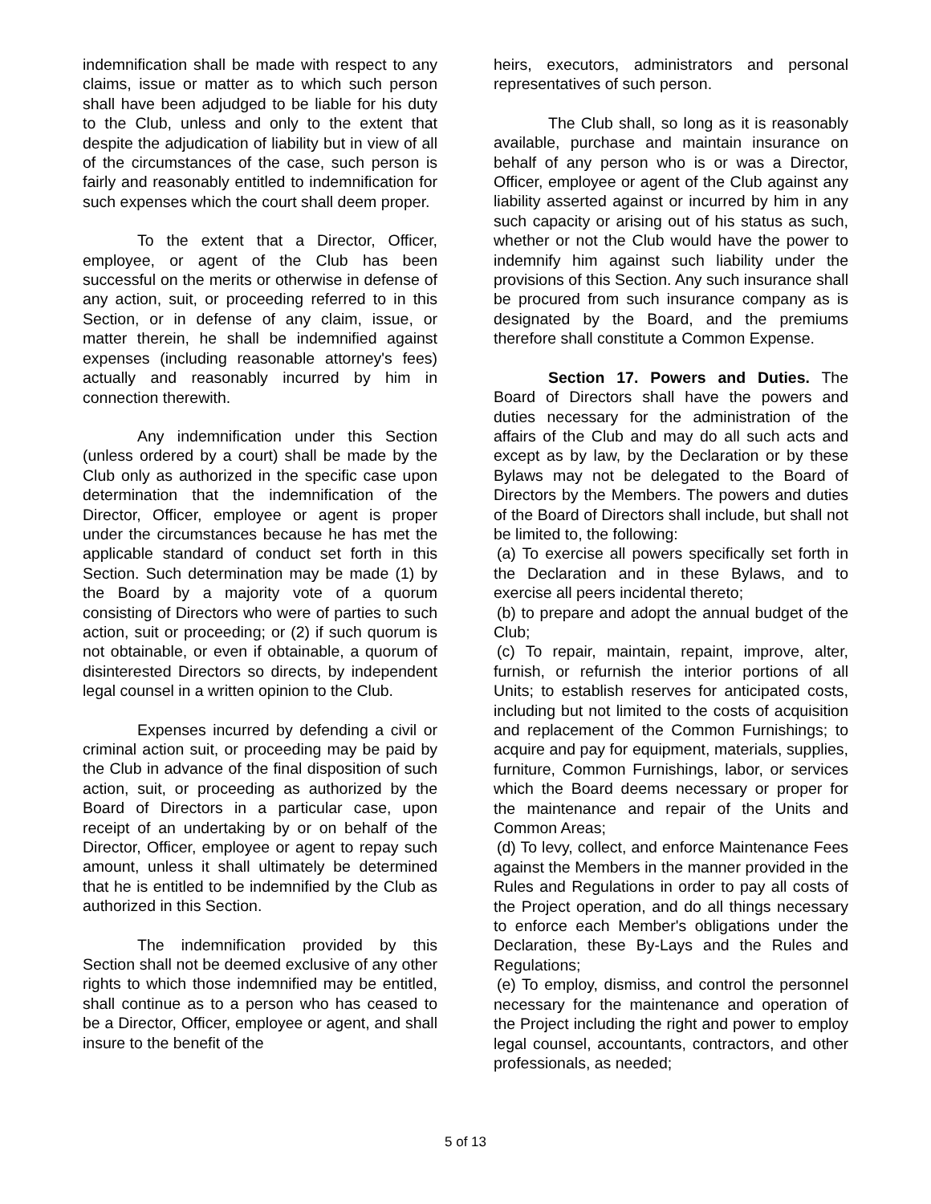indemnification shall be made with respect to any claims, issue or matter as to which such person shall have been adjudged to be liable for his duty to the Club, unless and only to the extent that despite the adjudication of liability but in view of all of the circumstances of the case, such person is fairly and reasonably entitled to indemnification for such expenses which the court shall deem proper.
To the extent that a Director, Officer, employee, or agent of the Club has been successful on the merits or otherwise in defense of any action, suit, or proceeding referred to in this Section, or in defense of any claim, issue, or matter therein, he shall be indemnified against expenses (including reasonable attorney's fees) actually and reasonably incurred by him in connection therewith.
Any indemnification under this Section (unless ordered by a court) shall be made by the Club only as authorized in the specific case upon determination that the indemnification of the Director, Officer, employee or agent is proper under the circumstances because he has met the applicable standard of conduct set forth in this Section. Such determination may be made (1) by the Board by a majority vote of a quorum consisting of Directors who were of parties to such action, suit or proceeding; or (2) if such quorum is not obtainable, or even if obtainable, a quorum of disinterested Directors so directs, by independent legal counsel in a written opinion to the Club.
Expenses incurred by defending a civil or criminal action suit, or proceeding may be paid by the Club in advance of the final disposition of such action, suit, or proceeding as authorized by the Board of Directors in a particular case, upon receipt of an undertaking by or on behalf of the Director, Officer, employee or agent to repay such amount, unless it shall ultimately be determined that he is entitled to be indemnified by the Club as authorized in this Section.
The indemnification provided by this Section shall not be deemed exclusive of any other rights to which those indemnified may be entitled, shall continue as to a person who has ceased to be a Director, Officer, employee or agent, and shall insure to the benefit of the
heirs, executors, administrators and personal representatives of such person.
The Club shall, so long as it is reasonably available, purchase and maintain insurance on behalf of any person who is or was a Director, Officer, employee or agent of the Club against any liability asserted against or incurred by him in any such capacity or arising out of his status as such, whether or not the Club would have the power to indemnify him against such liability under the provisions of this Section. Any such insurance shall be procured from such insurance company as is designated by the Board, and the premiums therefore shall constitute a Common Expense.
Section 17. Powers and Duties. The Board of Directors shall have the powers and duties necessary for the administration of the affairs of the Club and may do all such acts and except as by law, by the Declaration or by these Bylaws may not be delegated to the Board of Directors by the Members. The powers and duties of the Board of Directors shall include, but shall not be limited to, the following:
(a) To exercise all powers specifically set forth in the Declaration and in these Bylaws, and to exercise all peers incidental thereto;
(b) to prepare and adopt the annual budget of the Club;
(c) To repair, maintain, repaint, improve, alter, furnish, or refurnish the interior portions of all Units; to establish reserves for anticipated costs, including but not limited to the costs of acquisition and replacement of the Common Furnishings; to acquire and pay for equipment, materials, supplies, furniture, Common Furnishings, labor, or services which the Board deems necessary or proper for the maintenance and repair of the Units and Common Areas;
(d) To levy, collect, and enforce Maintenance Fees against the Members in the manner provided in the Rules and Regulations in order to pay all costs of the Project operation, and do all things necessary to enforce each Member's obligations under the Declaration, these By-Lays and the Rules and Regulations;
(e) To employ, dismiss, and control the personnel necessary for the maintenance and operation of the Project including the right and power to employ legal counsel, accountants, contractors, and other professionals, as needed;
5 of 13